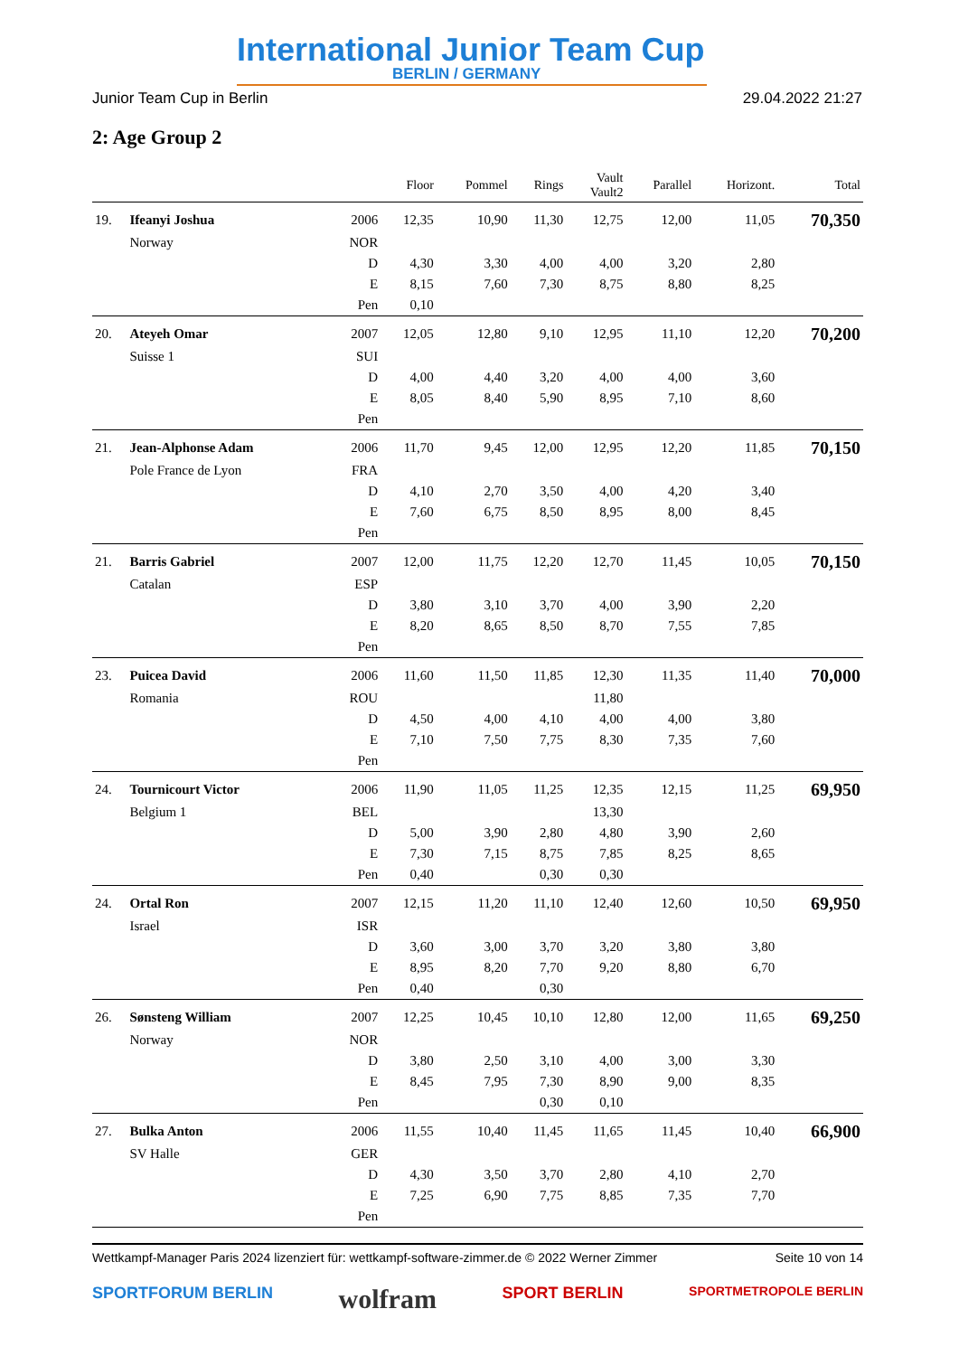International Junior Team Cup
BERLIN / GERMANY
Junior Team Cup in Berlin 29.04.2022 21:27
2: Age Group 2
| | | | Floor | Pommel | Rings | Vault Vault2 | Parallel | Horizont. | Total |
| --- | --- | --- | --- | --- | --- | --- | --- | --- | --- |
| 19. | Ifeanyi Joshua | 2006 | 12,35 | 10,90 | 11,30 | 12,75 | 12,00 | 11,05 | 70,350 |
| | Norway | NOR | | | | | | | |
| | | D | 4,30 | 3,30 | 4,00 | 4,00 | 3,20 | 2,80 | |
| | | E | 8,15 | 7,60 | 7,30 | 8,75 | 8,80 | 8,25 | |
| | | Pen | 0,10 | | | | | | |
| 20. | Ateyeh Omar | 2007 | 12,05 | 12,80 | 9,10 | 12,95 | 11,10 | 12,20 | 70,200 |
| | Suisse 1 | SUI | | | | | | | |
| | | D | 4,00 | 4,40 | 3,20 | 4,00 | 4,00 | 3,60 | |
| | | E | 8,05 | 8,40 | 5,90 | 8,95 | 7,10 | 8,60 | |
| | | Pen | | | | | | | |
| 21. | Jean-Alphonse Adam | 2006 | 11,70 | 9,45 | 12,00 | 12,95 | 12,20 | 11,85 | 70,150 |
| | Pole France de Lyon | FRA | | | | | | | |
| | | D | 4,10 | 2,70 | 3,50 | 4,00 | 4,20 | 3,40 | |
| | | E | 7,60 | 6,75 | 8,50 | 8,95 | 8,00 | 8,45 | |
| | | Pen | | | | | | | |
| 21. | Barris Gabriel | 2007 | 12,00 | 11,75 | 12,20 | 12,70 | 11,45 | 10,05 | 70,150 |
| | Catalan | ESP | | | | | | | |
| | | D | 3,80 | 3,10 | 3,70 | 4,00 | 3,90 | 2,20 | |
| | | E | 8,20 | 8,65 | 8,50 | 8,70 | 7,55 | 7,85 | |
| | | Pen | | | | | | | |
| 23. | Puicea David | 2006 | 11,60 | 11,50 | 11,85 | 12,30 | 11,35 | 11,40 | 70,000 |
| | Romania | ROU | | | | 11,80 | | | |
| | | D | 4,50 | 4,00 | 4,10 | 4,00 | 4,00 | 3,80 | |
| | | E | 7,10 | 7,50 | 7,75 | 8,30 | 7,35 | 7,60 | |
| | | Pen | | | | | | | |
| 24. | Tournicourt Victor | 2006 | 11,90 | 11,05 | 11,25 | 12,35 | 12,15 | 11,25 | 69,950 |
| | Belgium 1 | BEL | | | | 13,30 | | | |
| | | D | 5,00 | 3,90 | 2,80 | 4,80 | 3,90 | 2,60 | |
| | | E | 7,30 | 7,15 | 8,75 | 7,85 | 8,25 | 8,65 | |
| | | Pen | 0,40 | | 0,30 | 0,30 | | | |
| 24. | Ortal Ron | 2007 | 12,15 | 11,20 | 11,10 | 12,40 | 12,60 | 10,50 | 69,950 |
| | Israel | ISR | | | | | | | |
| | | D | 3,60 | 3,00 | 3,70 | 3,20 | 3,80 | 3,80 | |
| | | E | 8,95 | 8,20 | 7,70 | 9,20 | 8,80 | 6,70 | |
| | | Pen | 0,40 | | 0,30 | | | | |
| 26. | Sønsteng William | 2007 | 12,25 | 10,45 | 10,10 | 12,80 | 12,00 | 11,65 | 69,250 |
| | Norway | NOR | | | | | | | |
| | | D | 3,80 | 2,50 | 3,10 | 4,00 | 3,00 | 3,30 | |
| | | E | 8,45 | 7,95 | 7,30 | 8,90 | 9,00 | 8,35 | |
| | | Pen | | | 0,30 | 0,10 | | | |
| 27. | Bulka Anton | 2006 | 11,55 | 10,40 | 11,45 | 11,65 | 11,45 | 10,40 | 66,900 |
| | SV Halle | GER | | | | | | | |
| | | D | 4,30 | 3,50 | 3,70 | 2,80 | 4,10 | 2,70 | |
| | | E | 7,25 | 6,90 | 7,75 | 8,85 | 7,35 | 7,70 | |
| | | Pen | | | | | | | |
Wettkampf-Manager Paris 2024 lizenziert für: wettkampf-software-zimmer.de © 2022 Werner Zimmer Seite 10 von 14
SPORTFORUM BERLIN wolfram SPORT BERLIN SPORTMETROPOLE BERLIN